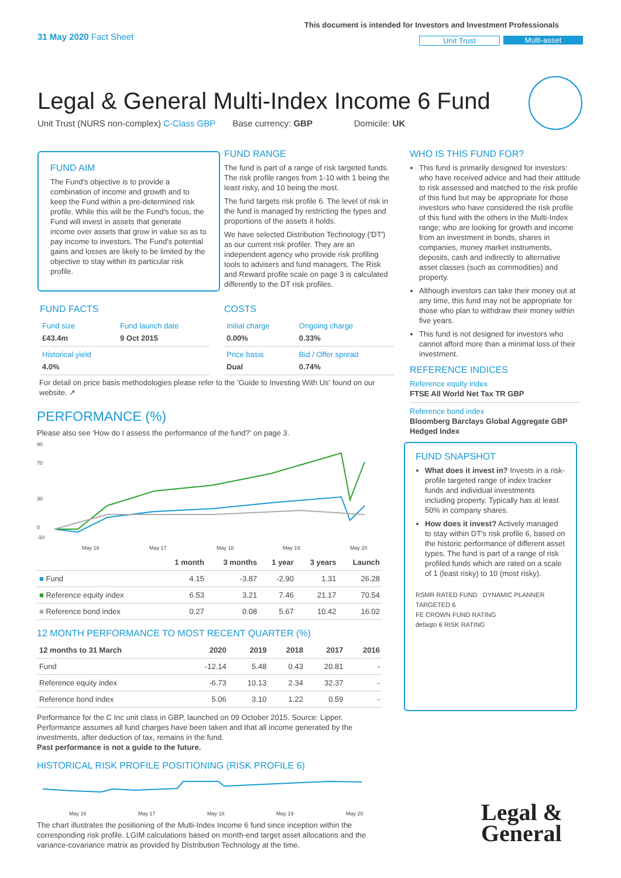31 May 2020 Fact Sheet
This document is intended for Investors and Investment Professionals
Unit Trust Multi-asset
Legal & General Multi-Index Income 6 Fund
Unit Trust (NURS non-complex) C-Class GBP Base currency: GBP Domicile: UK
FUND AIM
The Fund's objective is to provide a combination of income and growth and to keep the Fund within a pre-determined risk profile. While this will be the Fund's focus, the Fund will invest in assets that generate income over assets that grow in value so as to pay income to investors. The Fund's potential gains and losses are likely to be limited by the objective to stay within its particular risk profile.
FUND RANGE
The fund is part of a range of risk targeted funds. The risk profile ranges from 1-10 with 1 being the least risky, and 10 being the most.
The fund targets risk profile 6. The level of risk in the fund is managed by restricting the types and proportions of the assets it holds.
We have selected Distribution Technology ('DT') as our current risk profiler. They are an independent agency who provide risk profiling tools to advisers and fund managers. The Risk and Reward profile scale on page 3 is calculated differently to the DT risk profiles.
FUND FACTS
| Fund size £43.4m | Fund launch date 9 Oct 2015 |
| Historical yield 4.0% | |
COSTS
| Initial charge 0.00% | Ongoing charge 0.33% |
| Price basis Dual | Bid / Offer spread 0.74% |
For detail on price basis methodologies please refer to the 'Guide to Investing With Us' found on our website. ↗
WHO IS THIS FUND FOR?
This fund is primarily designed for investors: who have received advice and had their attitude to risk assessed and matched to the risk profile of this fund but may be appropriate for those investors who have considered the risk profile of this fund with the others in the Multi-Index range; who are looking for growth and income from an investment in bonds, shares in companies, money market instruments, deposits, cash and indirectly to alternative asset classes (such as commodities) and property.
Although investors can take their money out at any time, this fund may not be appropriate for those who plan to withdraw their money within five years.
This fund is not designed for investors who cannot afford more than a minimal loss of their investment.
REFERENCE INDICES
Reference equity index
FTSE All World Net Tax TR GBP
Reference bond index
Bloomberg Barclays Global Aggregate GBP Hedged Index
FUND SNAPSHOT
What does it invest in? Invests in a risk-profile targeted range of index tracker funds and individual investments including property. Typically has at least 50% in company shares.
How does it invest? Actively managed to stay within DT's risk profile 6, based on the historic performance of different asset types. The fund is part of a range of risk profiled funds which are rated on a scale of 1 (least risky) to 10 (most risky).
RSMR RATED FUND DYNAMIC PLANNER TARGETED 6
FE CROWN FUND RATING
defaqto 6 RISK RATING
PERFORMANCE (%)
Please also see 'How do I assess the performance of the fund?' on page 3.
90
70
30
0
-10
May 16
May 17
May 18
May 19
May 20
| | 1 month | 3 months | 1 year | 3 years | Launch |
| --- | --- | --- | --- | --- | --- |
| ■ Fund | 4.15 | -3.87 | -2.90 | 1.31 | 26.28 |
| ■ Reference equity index | 6.53 | 3.21 | 7.46 | 21.17 | 70.54 |
| ■ Reference bond index | 0.27 | 0.08 | 5.67 | 10.42 | 16.02 |
12 MONTH PERFORMANCE TO MOST RECENT QUARTER (%)
| 12 months to 31 March | 2020 | 2019 | 2018 | 2017 | 2016 |
| --- | --- | --- | --- | --- | --- |
| Fund | -12.14 | 5.48 | 0.43 | 20.81 | - |
| Reference equity index | -6.73 | 10.13 | 2.34 | 32.37 | - |
| Reference bond index | 5.06 | 3.10 | 1.22 | 0.59 | - |
Performance for the C Inc unit class in GBP, launched on 09 October 2015. Source: Lipper. Performance assumes all fund charges have been taken and that all income generated by the investments, after deduction of tax, remains in the fund.
Past performance is not a guide to the future.
HISTORICAL RISK PROFILE POSITIONING (RISK PROFILE 6)
May 16
May 17
May 18
May 19
May 20
The chart illustrates the positioning of the Multi-Index Income 6 fund since inception within the corresponding risk profile. LGIM calculations based on month-end target asset allocations and the variance-covariance matrix as provided by Distribution Technology at the time.
Legal &
General